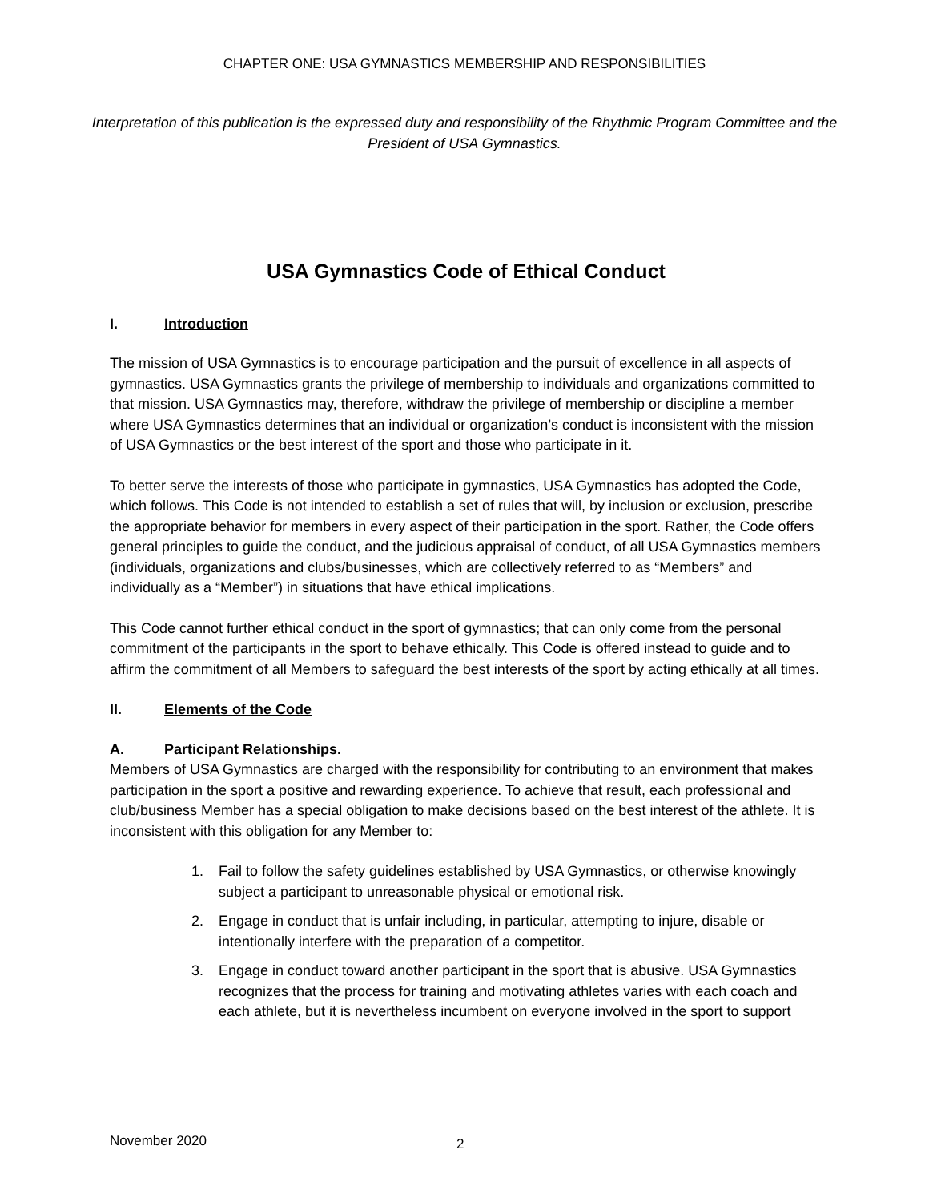CHAPTER ONE: USA GYMNASTICS MEMBERSHIP AND RESPONSIBILITIES
Interpretation of this publication is the expressed duty and responsibility of the Rhythmic Program Committee and the President of USA Gymnastics.
USA Gymnastics Code of Ethical Conduct
I. Introduction
The mission of USA Gymnastics is to encourage participation and the pursuit of excellence in all aspects of gymnastics. USA Gymnastics grants the privilege of membership to individuals and organizations committed to that mission. USA Gymnastics may, therefore, withdraw the privilege of membership or discipline a member where USA Gymnastics determines that an individual or organization’s conduct is inconsistent with the mission of USA Gymnastics or the best interest of the sport and those who participate in it.
To better serve the interests of those who participate in gymnastics, USA Gymnastics has adopted the Code, which follows. This Code is not intended to establish a set of rules that will, by inclusion or exclusion, prescribe the appropriate behavior for members in every aspect of their participation in the sport. Rather, the Code offers general principles to guide the conduct, and the judicious appraisal of conduct, of all USA Gymnastics members (individuals, organizations and clubs/businesses, which are collectively referred to as “Members” and individually as a “Member”) in situations that have ethical implications.
This Code cannot further ethical conduct in the sport of gymnastics; that can only come from the personal commitment of the participants in the sport to behave ethically. This Code is offered instead to guide and to affirm the commitment of all Members to safeguard the best interests of the sport by acting ethically at all times.
II. Elements of the Code
A. Participant Relationships.
Members of USA Gymnastics are charged with the responsibility for contributing to an environment that makes participation in the sport a positive and rewarding experience. To achieve that result, each professional and club/business Member has a special obligation to make decisions based on the best interest of the athlete. It is inconsistent with this obligation for any Member to:
1. Fail to follow the safety guidelines established by USA Gymnastics, or otherwise knowingly subject a participant to unreasonable physical or emotional risk.
2. Engage in conduct that is unfair including, in particular, attempting to injure, disable or intentionally interfere with the preparation of a competitor.
3. Engage in conduct toward another participant in the sport that is abusive. USA Gymnastics recognizes that the process for training and motivating athletes varies with each coach and each athlete, but it is nevertheless incumbent on everyone involved in the sport to support
November 2020 2